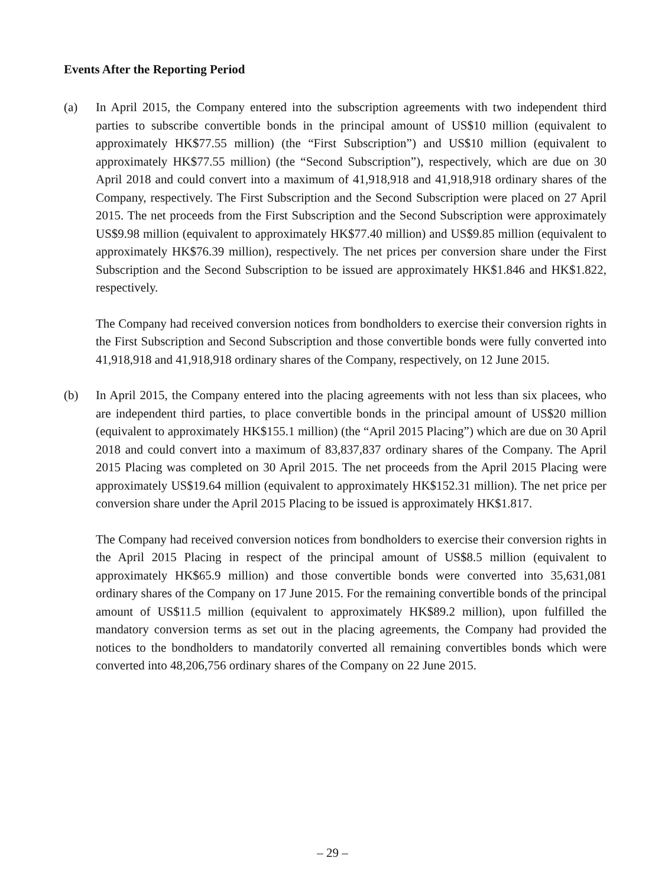Events After the Reporting Period
(a) In April 2015, the Company entered into the subscription agreements with two independent third parties to subscribe convertible bonds in the principal amount of US$10 million (equivalent to approximately HK$77.55 million) (the “First Subscription”) and US$10 million (equivalent to approximately HK$77.55 million) (the “Second Subscription”), respectively, which are due on 30 April 2018 and could convert into a maximum of 41,918,918 and 41,918,918 ordinary shares of the Company, respectively. The First Subscription and the Second Subscription were placed on 27 April 2015. The net proceeds from the First Subscription and the Second Subscription were approximately US$9.98 million (equivalent to approximately HK$77.40 million) and US$9.85 million (equivalent to approximately HK$76.39 million), respectively. The net prices per conversion share under the First Subscription and the Second Subscription to be issued are approximately HK$1.846 and HK$1.822, respectively.
The Company had received conversion notices from bondholders to exercise their conversion rights in the First Subscription and Second Subscription and those convertible bonds were fully converted into 41,918,918 and 41,918,918 ordinary shares of the Company, respectively, on 12 June 2015.
(b) In April 2015, the Company entered into the placing agreements with not less than six placees, who are independent third parties, to place convertible bonds in the principal amount of US$20 million (equivalent to approximately HK$155.1 million) (the “April 2015 Placing”) which are due on 30 April 2018 and could convert into a maximum of 83,837,837 ordinary shares of the Company. The April 2015 Placing was completed on 30 April 2015. The net proceeds from the April 2015 Placing were approximately US$19.64 million (equivalent to approximately HK$152.31 million). The net price per conversion share under the April 2015 Placing to be issued is approximately HK$1.817.
The Company had received conversion notices from bondholders to exercise their conversion rights in the April 2015 Placing in respect of the principal amount of US$8.5 million (equivalent to approximately HK$65.9 million) and those convertible bonds were converted into 35,631,081 ordinary shares of the Company on 17 June 2015. For the remaining convertible bonds of the principal amount of US$11.5 million (equivalent to approximately HK$89.2 million), upon fulfilled the mandatory conversion terms as set out in the placing agreements, the Company had provided the notices to the bondholders to mandatorily converted all remaining convertibles bonds which were converted into 48,206,756 ordinary shares of the Company on 22 June 2015.
– 29 –